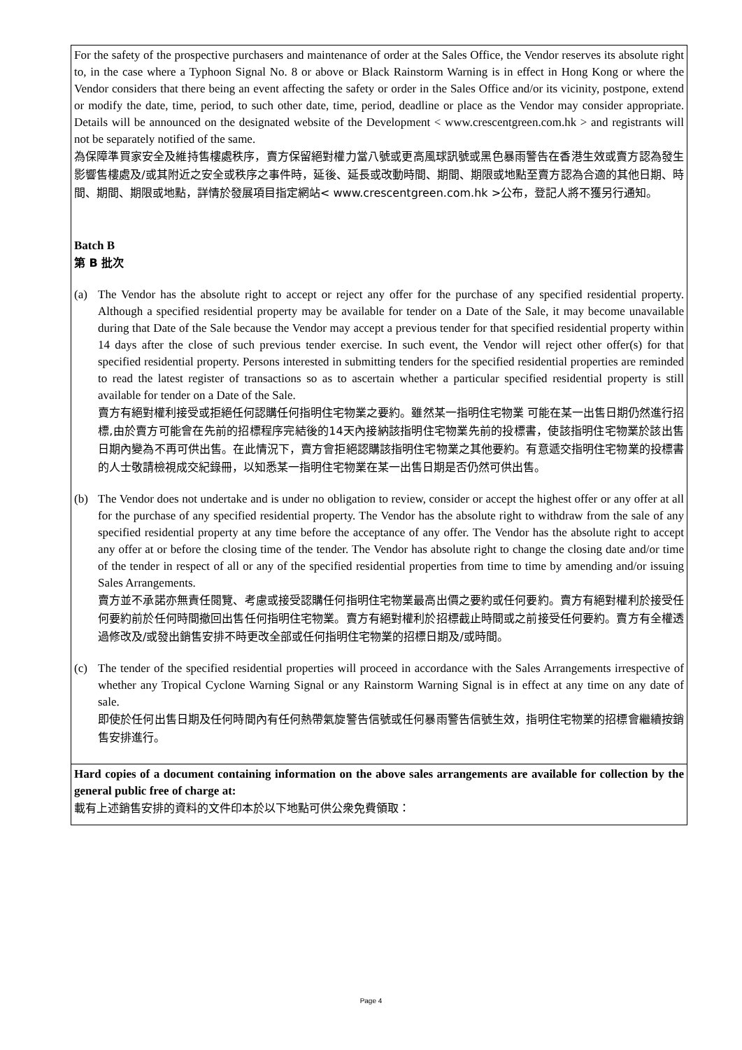| For the safety of the prospective purchasers and maintenance of order at the Sales Office, the Vendor reserves its absolute right to, in the case where a Typhoon Signal No. 8 or above or Black Rainstorm Warning is in effect in Hong Kong or where the Vendor considers that there being an event affecting the safety or order in the Sales Office and/or its vicinity, postpone, extend or modify the date, time, period, to such other date, time, period, deadline or place as the Vendor may consider appropriate. Details will be announced on the designated website of the Development < www.crescentgreen.com.hk > and registrants will not be separately notified of the same. 為保障準買家安全及維持售樓處秩序，賣方保留絕對權力當八號或更高風球訊號或黑色暴雨警告在香港生效或賣方認為發生影響售樓處及/或其附近之安全或秩序之事件時，延後、延長或改動時間、期間、期限或地點至賣方認為合適的其他日期、時間、期間、期限或地點，詳情於發展項目指定網站< www.crescentgreen.com.hk >公布，登記人將不獲另行通知。 Batch B 第 B 批次 (a) The Vendor has the absolute right to accept or reject any offer for the purchase of any specified residential property. Although a specified residential property may be available for tender on a Date of the Sale, it may become unavailable during that Date of the Sale because the Vendor may accept a previous tender for that specified residential property within 14 days after the close of such previous tender exercise. In such event, the Vendor will reject other offer(s) for that specified residential property. Persons interested in submitting tenders for the specified residential properties are reminded to read the latest register of transactions so as to ascertain whether a particular specified residential property is still available for tender on a Date of the Sale. 賣方有絕對權利接受或拒絕任何認購任何指明住宅物業之要約。雖然某一指明住宅物業 可能在某一出售日期仍然進行招標,由於賣方可能會在先前的招標程序完結後的14天內接納該指明住宅物業先前的投標書，使該指明住宅物業於該出售日期內變為不再可供出售。在此情況下，賣方會拒絕認購該指明住宅物業之其他要約。有意遞交指明住宅物業的投標書的人士敬請檢視成交紀錄冊，以知悉某一指明住宅物業在某一出售日期是否仍然可供出售。 (b) The Vendor does not undertake and is under no obligation to review, consider or accept the highest offer or any offer at all for the purchase of any specified residential property. The Vendor has the absolute right to withdraw from the sale of any specified residential property at any time before the acceptance of any offer. The Vendor has the absolute right to accept any offer at or before the closing time of the tender. The Vendor has absolute right to change the closing date and/or time of the tender in respect of all or any of the specified residential properties from time to time by amending and/or issuing Sales Arrangements. 賣方並不承諾亦無責任閱覽、考慮或接受認購任何指明住宅物業最高出價之要約或任何要約。賣方有絕對權利於接受任何要約前於任何時間撤回出售任何指明住宅物業。賣方有絕對權利於招標截止時間或之前接受任何要約。賣方有全權透過修改及/或發出銷售安排不時更改全部或任何指明住宅物業的招標日期及/或時間。 (c) The tender of the specified residential properties will proceed in accordance with the Sales Arrangements irrespective of whether any Tropical Cyclone Warning Signal or any Rainstorm Warning Signal is in effect at any time on any date of sale. 即使於任何出售日期及任何時間內有任何熱帶氣旋警告信號或任何暴雨警告信號生效，指明住宅物業的招標會繼續按銷售安排進行。 |
| Hard copies of a document containing information on the above sales arrangements are available for collection by the general public free of charge at: 載有上述銷售安排的資料的文件印本於以下地點可供公衆免費領取： |
Page 4